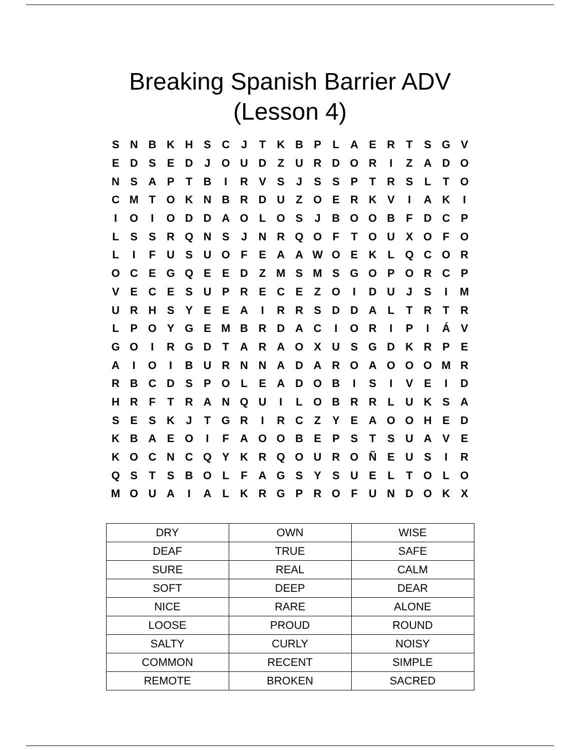Breaking Spanish Barrier ADV
(Lesson 4)
| S | N | B | K | H | S | C | J | T | K | B | P | L | A | E | R | T | S | G | V |
| E | D | S | E | D | J | O | U | D | Z | U | R | D | O | R | I | Z | A | D | O |
| N | S | A | P | T | B | I | R | V | S | J | S | S | P | T | R | S | L | T | O |
| C | M | T | O | K | N | B | R | D | U | Z | O | E | R | K | V | I | A | K | I |
| I | O | I | O | D | D | A | O | L | O | S | J | B | O | O | B | F | D | C | P |
| L | S | S | R | Q | N | S | J | N | R | Q | O | F | T | O | U | X | O | F | O |
| L | I | F | U | S | U | O | F | E | A | A | W | O | E | K | L | Q | C | O | R |
| O | C | E | G | Q | E | E | D | Z | M | S | M | S | G | O | P | O | R | C | P |
| V | E | C | E | S | U | P | R | E | C | E | Z | O | I | D | U | J | S | I | M |
| U | R | H | S | Y | E | E | A | I | R | R | S | D | D | A | L | T | R | T | R |
| L | P | O | Y | G | E | M | B | R | D | A | C | I | O | R | I | P | I | Á | V |
| G | O | I | R | G | D | T | A | R | A | O | X | U | S | G | D | K | R | P | E |
| A | I | O | I | B | U | R | N | N | A | D | A | R | O | A | O | O | O | M | R |
| R | B | C | D | S | P | O | L | E | A | D | O | B | I | S | I | V | E | I | D |
| H | R | F | T | R | A | N | Q | U | I | L | O | B | R | R | L | U | K | S | A |
| S | E | S | K | J | T | G | R | I | R | C | Z | Y | E | A | O | O | H | E | D |
| K | B | A | E | O | I | F | A | O | O | B | E | P | S | T | S | U | A | V | E |
| K | O | C | N | C | Q | Y | K | R | Q | O | U | R | O | Ñ | E | U | S | I | R |
| Q | S | T | S | B | O | L | F | A | G | S | Y | S | U | E | L | T | O | L | O |
| M | O | U | A | I | A | L | K | R | G | P | R | O | F | U | N | D | O | K | X |
| DRY | OWN | WISE |
| DEAF | TRUE | SAFE |
| SURE | REAL | CALM |
| SOFT | DEEP | DEAR |
| NICE | RARE | ALONE |
| LOOSE | PROUD | ROUND |
| SALTY | CURLY | NOISY |
| COMMON | RECENT | SIMPLE |
| REMOTE | BROKEN | SACRED |